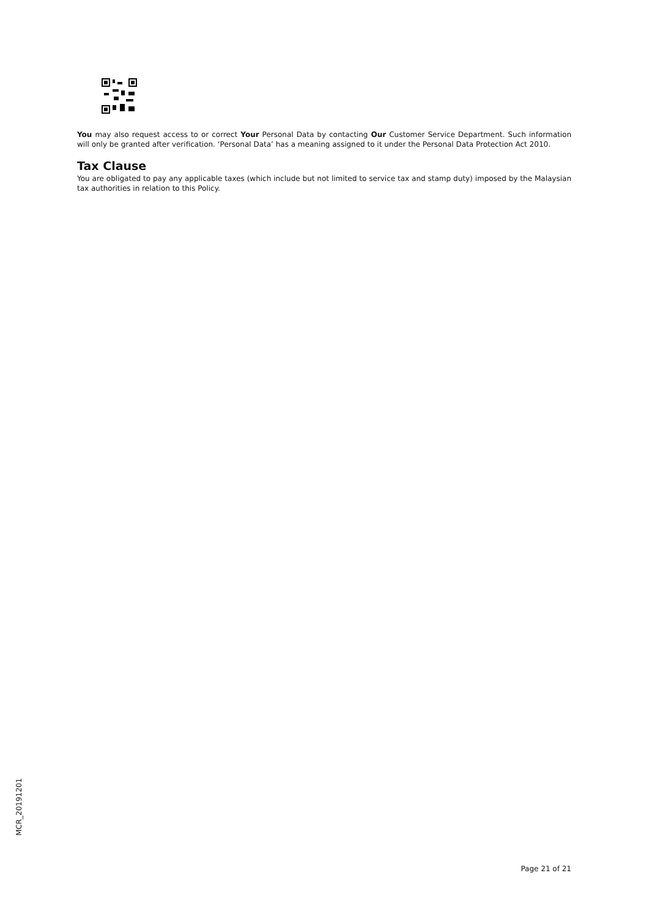You may also request access to or correct Your Personal Data by contacting Our Customer Service Department. Such information will only be granted after verification. ‘Personal Data’ has a meaning assigned to it under the Personal Data Protection Act 2010.
Tax Clause
You are obligated to pay any applicable taxes (which include but not limited to service tax and stamp duty) imposed by the Malaysian tax authorities in relation to this Policy.
MCR_20191201
Page 21 of 21